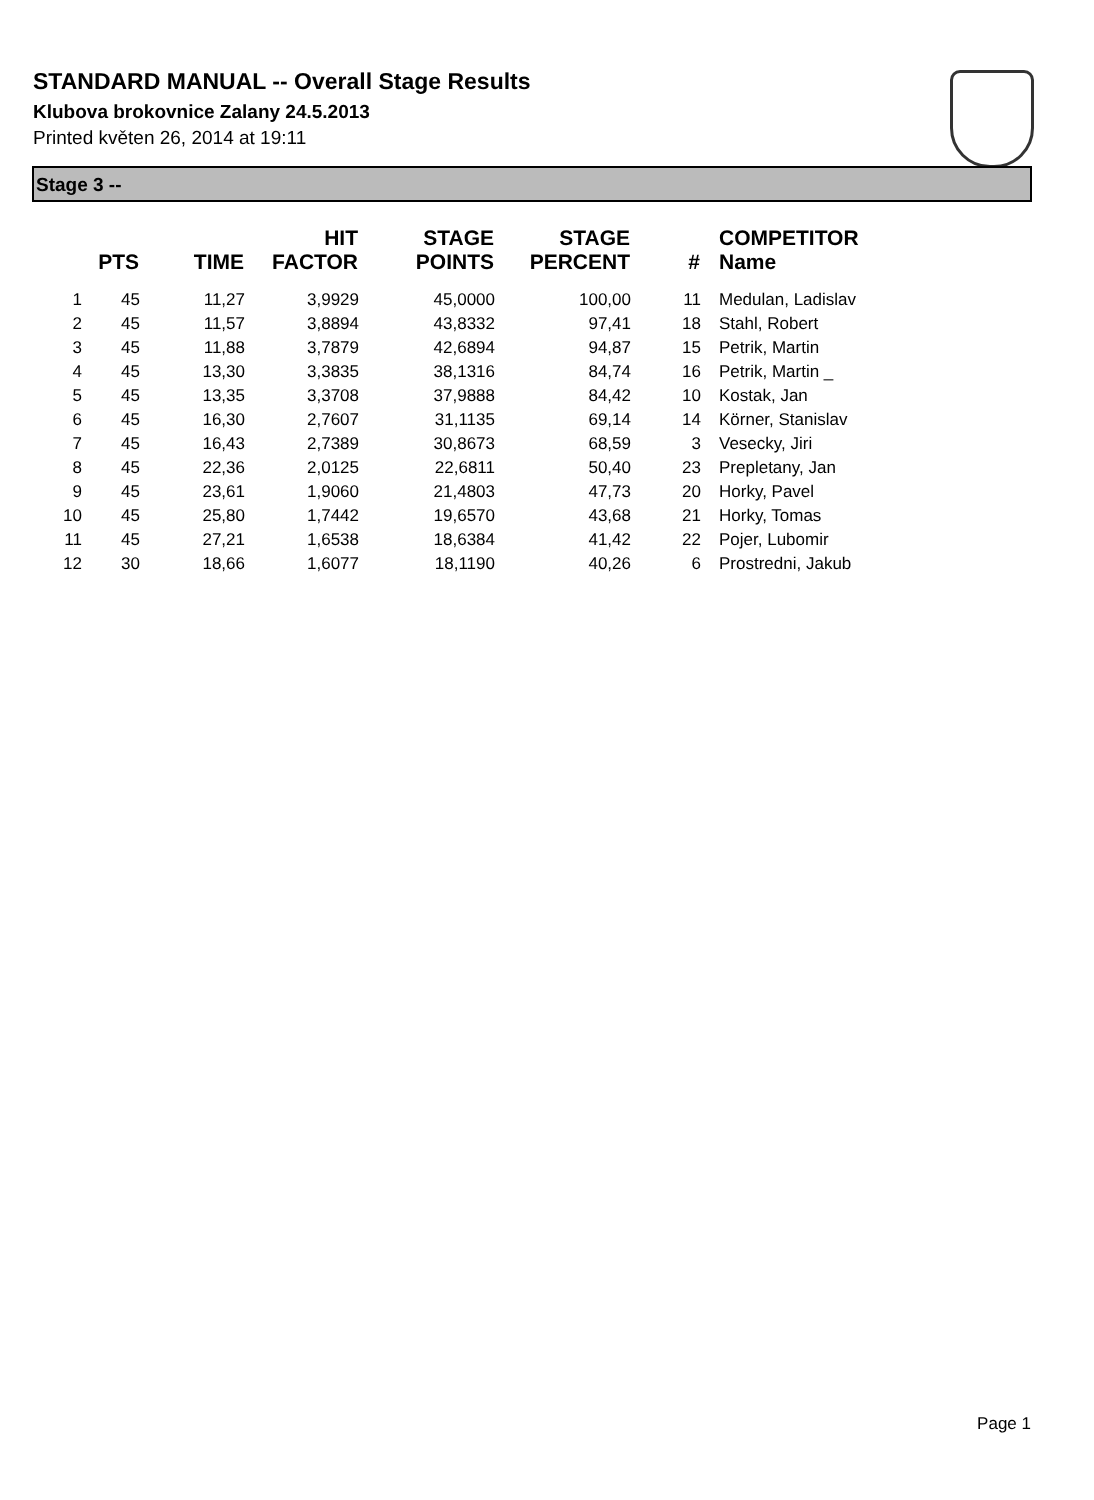STANDARD MANUAL -- Overall Stage Results
Klubova brokovnice Zalany 24.5.2013
Printed květen 26, 2014 at 19:11
Stage 3 --
| | PTS | TIME | HIT FACTOR | STAGE POINTS | STAGE PERCENT | # | COMPETITOR Name |
| --- | --- | --- | --- | --- | --- | --- | --- |
| 1 | 45 | 11,27 | 3,9929 | 45,0000 | 100,00 | 11 | Medulan, Ladislav |
| 2 | 45 | 11,57 | 3,8894 | 43,8332 | 97,41 | 18 | Stahl, Robert |
| 3 | 45 | 11,88 | 3,7879 | 42,6894 | 94,87 | 15 | Petrik, Martin |
| 4 | 45 | 13,30 | 3,3835 | 38,1316 | 84,74 | 16 | Petrik, Martin _ |
| 5 | 45 | 13,35 | 3,3708 | 37,9888 | 84,42 | 10 | Kostak, Jan |
| 6 | 45 | 16,30 | 2,7607 | 31,1135 | 69,14 | 14 | Körner, Stanislav |
| 7 | 45 | 16,43 | 2,7389 | 30,8673 | 68,59 | 3 | Vesecky, Jiri |
| 8 | 45 | 22,36 | 2,0125 | 22,6811 | 50,40 | 23 | Prepletany, Jan |
| 9 | 45 | 23,61 | 1,9060 | 21,4803 | 47,73 | 20 | Horky, Pavel |
| 10 | 45 | 25,80 | 1,7442 | 19,6570 | 43,68 | 21 | Horky, Tomas |
| 11 | 45 | 27,21 | 1,6538 | 18,6384 | 41,42 | 22 | Pojer, Lubomir |
| 12 | 30 | 18,66 | 1,6077 | 18,1190 | 40,26 | 6 | Prostredni, Jakub |
Page 1